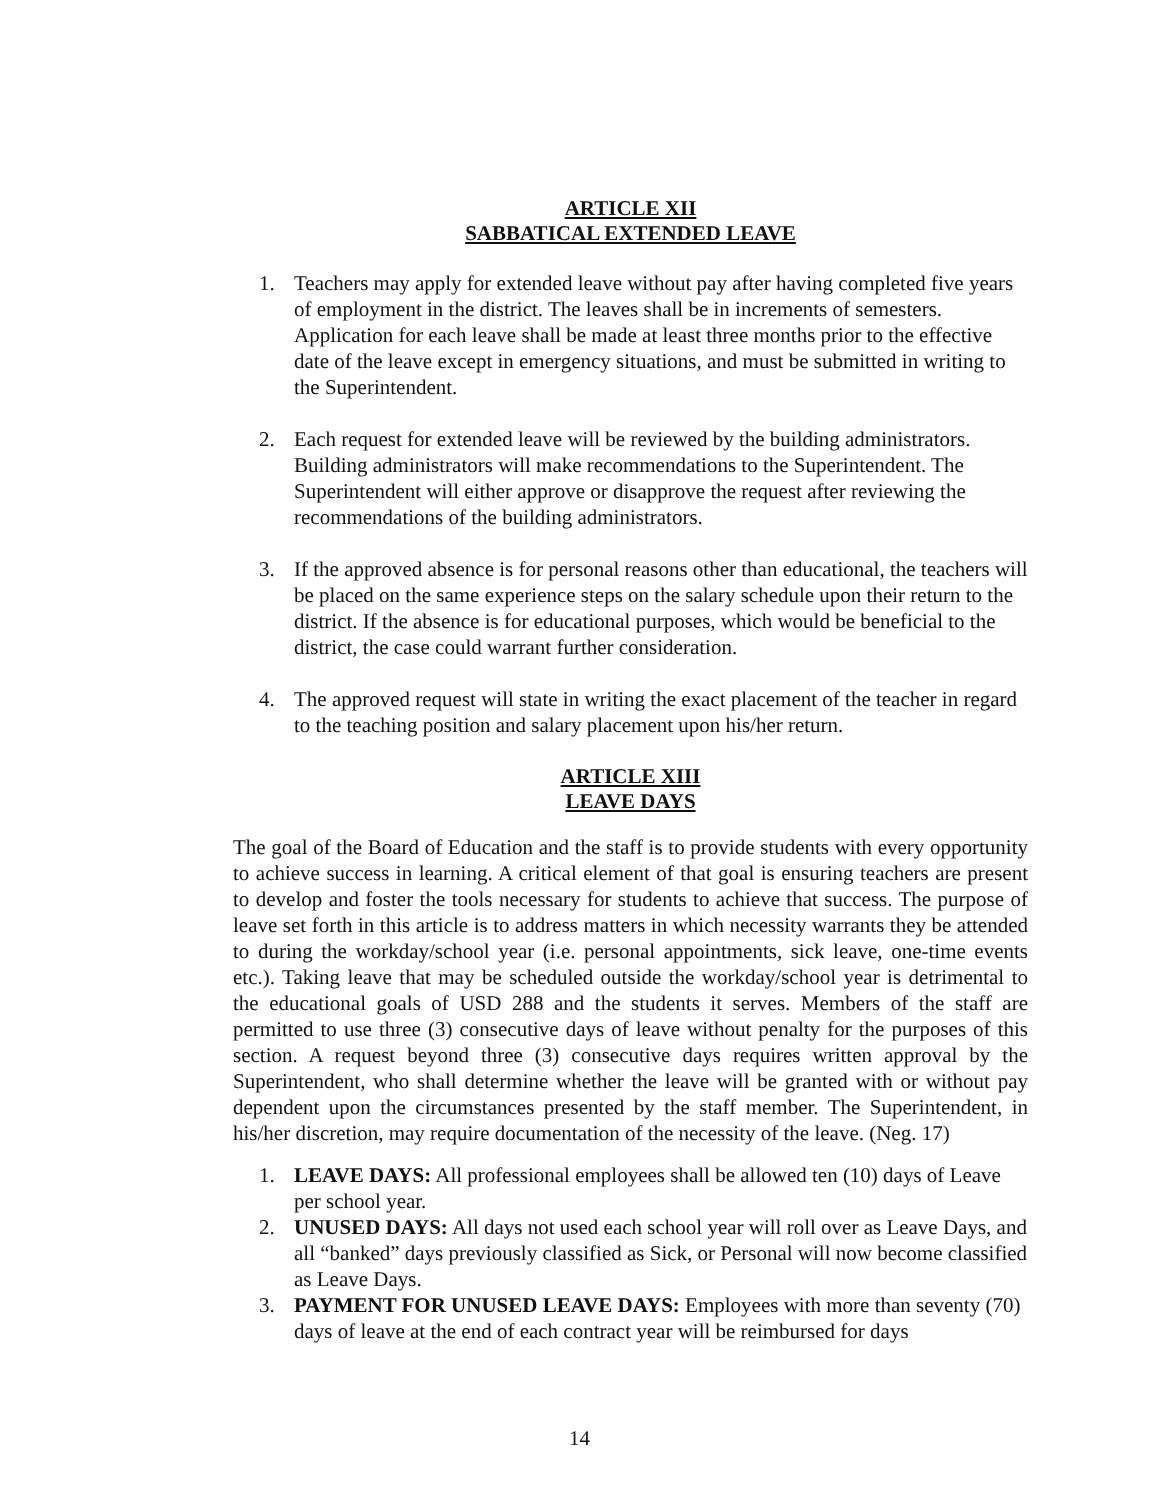ARTICLE XII
SABBATICAL EXTENDED LEAVE
1. Teachers may apply for extended leave without pay after having completed five years of employment in the district. The leaves shall be in increments of semesters. Application for each leave shall be made at least three months prior to the effective date of the leave except in emergency situations, and must be submitted in writing to the Superintendent.
2. Each request for extended leave will be reviewed by the building administrators. Building administrators will make recommendations to the Superintendent. The Superintendent will either approve or disapprove the request after reviewing the recommendations of the building administrators.
3. If the approved absence is for personal reasons other than educational, the teachers will be placed on the same experience steps on the salary schedule upon their return to the district. If the absence is for educational purposes, which would be beneficial to the district, the case could warrant further consideration.
4. The approved request will state in writing the exact placement of the teacher in regard to the teaching position and salary placement upon his/her return.
ARTICLE XIII
LEAVE DAYS
The goal of the Board of Education and the staff is to provide students with every opportunity to achieve success in learning. A critical element of that goal is ensuring teachers are present to develop and foster the tools necessary for students to achieve that success. The purpose of leave set forth in this article is to address matters in which necessity warrants they be attended to during the workday/school year (i.e. personal appointments, sick leave, one-time events etc.). Taking leave that may be scheduled outside the workday/school year is detrimental to the educational goals of USD 288 and the students it serves. Members of the staff are permitted to use three (3) consecutive days of leave without penalty for the purposes of this section. A request beyond three (3) consecutive days requires written approval by the Superintendent, who shall determine whether the leave will be granted with or without pay dependent upon the circumstances presented by the staff member. The Superintendent, in his/her discretion, may require documentation of the necessity of the leave. (Neg. 17)
1. LEAVE DAYS: All professional employees shall be allowed ten (10) days of Leave per school year.
2. UNUSED DAYS: All days not used each school year will roll over as Leave Days, and all “banked” days previously classified as Sick, or Personal will now become classified as Leave Days.
3. PAYMENT FOR UNUSED LEAVE DAYS: Employees with more than seventy (70) days of leave at the end of each contract year will be reimbursed for days
14